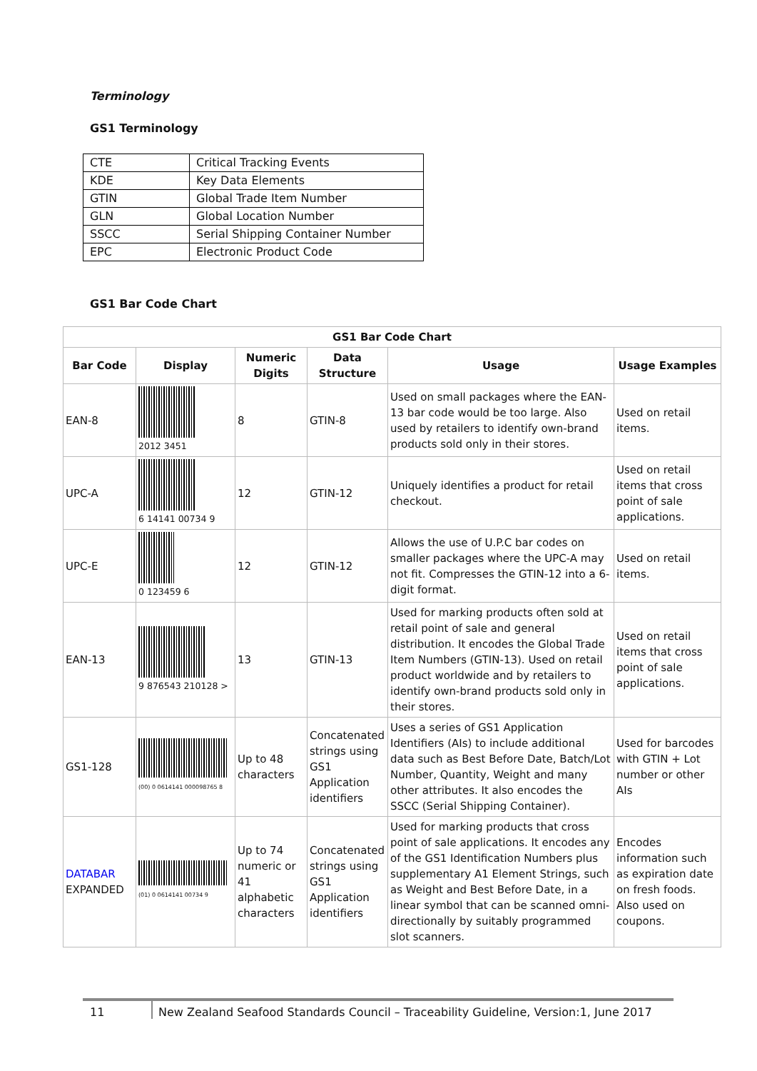Terminology
GS1 Terminology
| CTE | Critical Tracking Events |
| KDE | Key Data Elements |
| GTIN | Global Trade Item Number |
| GLN | Global Location Number |
| SSCC | Serial Shipping Container Number |
| EPC | Electronic Product Code |
GS1 Bar Code Chart
| GS1 Bar Code Chart | | | | | |
| --- | --- | --- | --- | --- | --- |
| Bar Code | Display | Numeric Digits | Data Structure | Usage | Usage Examples |
| EAN-8 | 2012 3451 | 8 | GTIN-8 | Used on small packages where the EAN-13 bar code would be too large. Also used by retailers to identify own-brand products sold only in their stores. | Used on retail items. |
| UPC-A | 6 14141 00734 9 | 12 | GTIN-12 | Uniquely identifies a product for retail checkout. | Used on retail items that cross point of sale applications. |
| UPC-E | 0 123459 6 | 12 | GTIN-12 | Allows the use of U.P.C bar codes on smaller packages where the UPC-A may not fit. Compresses the GTIN-12 into a 6-digit format. | Used on retail items. |
| EAN-13 | 9 876543 210128 > | 13 | GTIN-13 | Used for marking products often sold at retail point of sale and general distribution. It encodes the Global Trade Item Numbers (GTIN-13). Used on retail product worldwide and by retailers to identify own-brand products sold only in their stores. | Used on retail items that cross point of sale applications. |
| GS1-128 | (00) 0 0614141 000098765 8 | Up to 48 characters | Concatenated strings using GS1 Application identifiers | Uses a series of GS1 Application Identifiers (AIs) to include additional data such as Best Before Date, Batch/Lot Number, Quantity, Weight and many other attributes. It also encodes the SSCC (Serial Shipping Container). | Used for barcodes with GTIN + Lot number or other AIs |
| DATABAR EXPANDED | (01) 0 0614141 00734 9 | Up to 74 numeric or 41 alphabetic characters | Concatenated strings using GS1 Application identifiers | Used for marking products that cross point of sale applications. It encodes any of the GS1 Identification Numbers plus supplementary A1 Element Strings, such as Weight and Best Before Date, in a linear symbol that can be scanned omni-directionally by suitably programmed slot scanners. | Encodes information such as expiration date on fresh foods. Also used on coupons. |
11 New Zealand Seafood Standards Council – Traceability Guideline, Version:1, June 2017